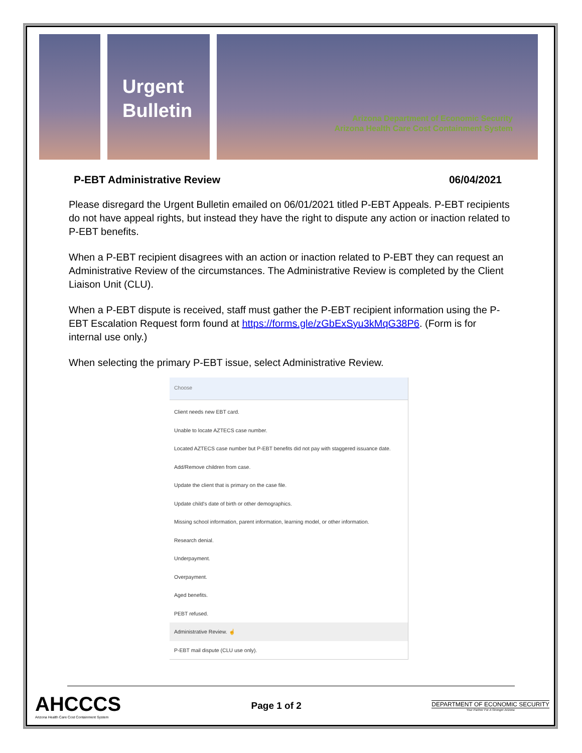Urgent
Bulletin
Arizona Department of Economic Security
Arizona Health Care Cost Containment System
P-EBT Administrative Review 06/04/2021
Please disregard the Urgent Bulletin emailed on 06/01/2021 titled P-EBT Appeals. P-EBT recipients do not have appeal rights, but instead they have the right to dispute any action or inaction related to P-EBT benefits.
When a P-EBT recipient disagrees with an action or inaction related to P-EBT they can request an Administrative Review of the circumstances. The Administrative Review is completed by the Client Liaison Unit (CLU).
When a P-EBT dispute is received, staff must gather the P-EBT recipient information using the P-EBT Escalation Request form found at https://forms.gle/zGbExSyu3kMqG38P6. (Form is for internal use only.)
When selecting the primary P-EBT issue, select Administrative Review.
Choose
Client needs new EBT card.
Unable to locate AZTECS case number.
Located AZTECS case number but P-EBT benefits did not pay with staggered issuance date.
Add/Remove children from case.
Update the client that is primary on the case file.
Update child's date of birth or other demographics.
Missing school information, parent information, learning model, or other information.
Research denial.
Underpayment.
Overpayment.
Aged benefits.
PEBT refused.
Administrative Review. ☝
P-EBT mail dispute (CLU use only).
AHCCCS
Arizona Health Care Cost Containment System
Page 1 of 2
DEPARTMENT OF ECONOMIC SECURITY
Your Partner For A Stronger Arizona